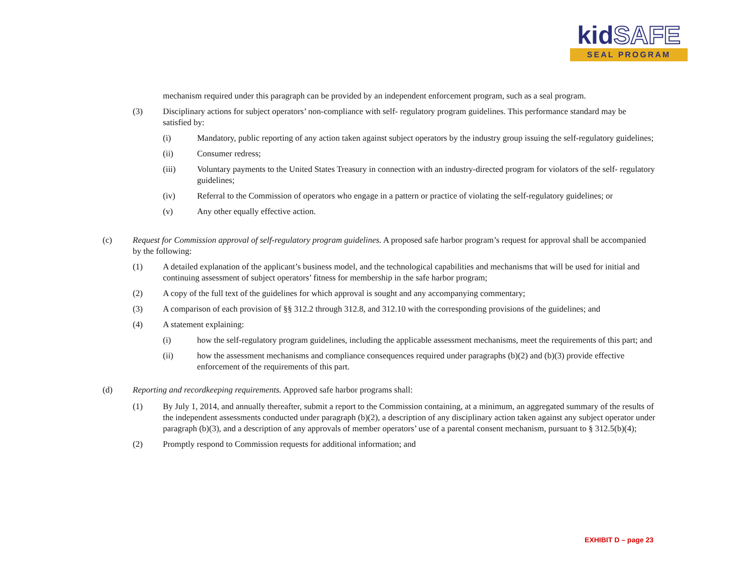kidSAFE
SEAL PROGRAM
mechanism required under this paragraph can be provided by an independent enforcement program, such as a seal program.
(3) Disciplinary actions for subject operators’ non-compliance with self- regulatory program guidelines. This performance standard may be satisfied by:
(i) Mandatory, public reporting of any action taken against subject operators by the industry group issuing the self-regulatory guidelines;
(ii) Consumer redress;
(iii) Voluntary payments to the United States Treasury in connection with an industry-directed program for violators of the self- regulatory guidelines;
(iv) Referral to the Commission of operators who engage in a pattern or practice of violating the self-regulatory guidelines; or
(v) Any other equally effective action.
(c) Request for Commission approval of self-regulatory program guidelines. A proposed safe harbor program’s request for approval shall be accompanied by the following:
(1) A detailed explanation of the applicant’s business model, and the technological capabilities and mechanisms that will be used for initial and continuing assessment of subject operators’ fitness for membership in the safe harbor program;
(2) A copy of the full text of the guidelines for which approval is sought and any accompanying commentary;
(3) A comparison of each provision of §§ 312.2 through 312.8, and 312.10 with the corresponding provisions of the guidelines; and
(4) A statement explaining:
(i) how the self-regulatory program guidelines, including the applicable assessment mechanisms, meet the requirements of this part; and
(ii) how the assessment mechanisms and compliance consequences required under paragraphs (b)(2) and (b)(3) provide effective enforcement of the requirements of this part.
(d) Reporting and recordkeeping requirements. Approved safe harbor programs shall:
(1) By July 1, 2014, and annually thereafter, submit a report to the Commission containing, at a minimum, an aggregated summary of the results of the independent assessments conducted under paragraph (b)(2), a description of any disciplinary action taken against any subject operator under paragraph (b)(3), and a description of any approvals of member operators’ use of a parental consent mechanism, pursuant to § 312.5(b)(4);
(2) Promptly respond to Commission requests for additional information; and
EXHIBIT D – page 23